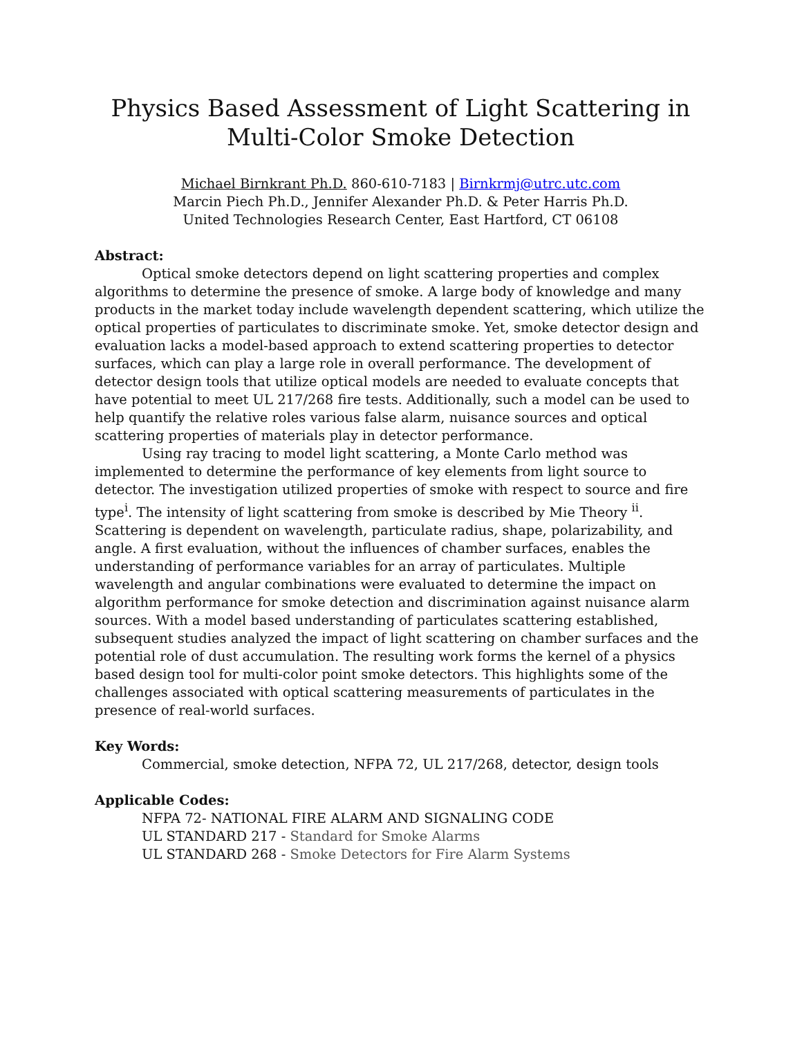Physics Based Assessment of Light Scattering in Multi-Color Smoke Detection
Michael Birnkrant Ph.D. 860-610-7183 | Birnkrmj@utrc.utc.com
Marcin Piech Ph.D., Jennifer Alexander Ph.D. & Peter Harris Ph.D.
United Technologies Research Center, East Hartford, CT 06108
Abstract:
Optical smoke detectors depend on light scattering properties and complex algorithms to determine the presence of smoke. A large body of knowledge and many products in the market today include wavelength dependent scattering, which utilize the optical properties of particulates to discriminate smoke. Yet, smoke detector design and evaluation lacks a model-based approach to extend scattering properties to detector surfaces, which can play a large role in overall performance. The development of detector design tools that utilize optical models are needed to evaluate concepts that have potential to meet UL 217/268 fire tests. Additionally, such a model can be used to help quantify the relative roles various false alarm, nuisance sources and optical scattering properties of materials play in detector performance.
Using ray tracing to model light scattering, a Monte Carlo method was implemented to determine the performance of key elements from light source to detector. The investigation utilized properties of smoke with respect to source and fire type<sup>i</sup>. The intensity of light scattering from smoke is described by Mie Theory <sup>ii</sup>. Scattering is dependent on wavelength, particulate radius, shape, polarizability, and angle. A first evaluation, without the influences of chamber surfaces, enables the understanding of performance variables for an array of particulates. Multiple wavelength and angular combinations were evaluated to determine the impact on algorithm performance for smoke detection and discrimination against nuisance alarm sources. With a model based understanding of particulates scattering established, subsequent studies analyzed the impact of light scattering on chamber surfaces and the potential role of dust accumulation. The resulting work forms the kernel of a physics based design tool for multi-color point smoke detectors. This highlights some of the challenges associated with optical scattering measurements of particulates in the presence of real-world surfaces.
Key Words:
Commercial, smoke detection, NFPA 72, UL 217/268, detector, design tools
Applicable Codes:
NFPA 72- NATIONAL FIRE ALARM AND SIGNALING CODE
UL STANDARD 217 - Standard for Smoke Alarms
UL STANDARD 268 - Smoke Detectors for Fire Alarm Systems